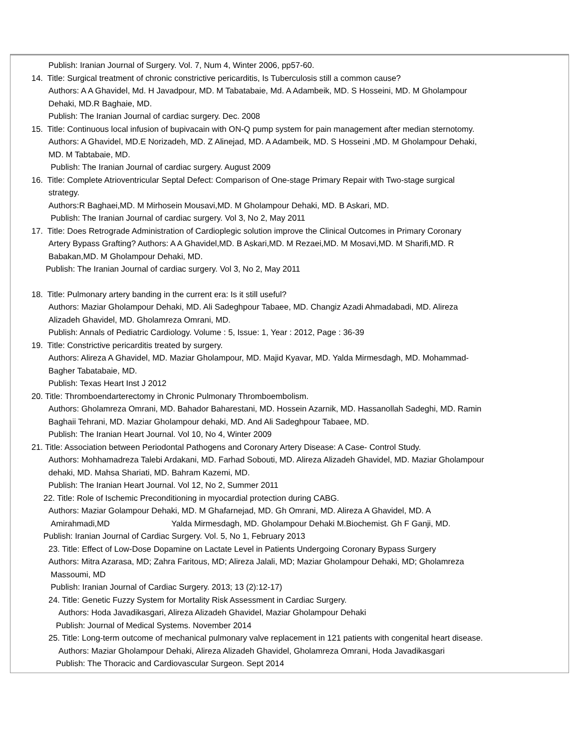Publish: Iranian Journal of Surgery. Vol. 7, Num 4, Winter 2006, pp57-60.
14. Title: Surgical treatment of chronic constrictive pericarditis, Is Tuberculosis still a common cause?
Authors: A A Ghavidel, Md. H Javadpour, MD. M Tabatabaie, Md. A Adambeik, MD. S Hosseini, MD. M Gholampour
Dehaki, MD.R Baghaie, MD.
Publish: The Iranian Journal of cardiac surgery. Dec. 2008
15. Title: Continuous local infusion of bupivacain with ON-Q pump system for pain management after median sternotomy.
Authors: A Ghavidel, MD.E Norizadeh, MD. Z Alinejad, MD. A Adambeik, MD. S Hosseini ,MD. M Gholampour Dehaki,
MD. M Tabtabaie, MD.
Publish: The Iranian Journal of cardiac surgery. August 2009
16. Title: Complete Atrioventricular Septal Defect: Comparison of One-stage Primary Repair with Two-stage surgical
strategy.
Authors:R Baghaei,MD. M Mirhosein Mousavi,MD. M Gholampour Dehaki, MD. B Askari, MD.
Publish: The Iranian Journal of cardiac surgery. Vol 3, No 2, May 2011
17. Title: Does Retrograde Administration of Cardioplegic solution improve the Clinical Outcomes in Primary Coronary
Artery Bypass Grafting? Authors: A A Ghavidel,MD. B Askari,MD. M Rezaei,MD. M Mosavi,MD. M Sharifi,MD. R
Babakan,MD. M Gholampour Dehaki, MD.
Publish: The Iranian Journal of cardiac surgery. Vol 3, No 2, May 2011
18. Title: Pulmonary artery banding in the current era: Is it still useful?
Authors: Maziar Gholampour Dehaki, MD. Ali Sadeghpour Tabaee, MD. Changiz Azadi Ahmadabadi, MD. Alireza
Alizadeh Ghavidel, MD. Gholamreza Omrani, MD.
Publish: Annals of Pediatric Cardiology. Volume : 5, Issue: 1, Year : 2012, Page : 36-39
19. Title: Constrictive pericarditis treated by surgery.
Authors: Alireza A Ghavidel, MD. Maziar Gholampour, MD. Majid Kyavar, MD. Yalda Mirmesdagh, MD. Mohammad-
Bagher Tabatabaie, MD.
Publish: Texas Heart Inst J 2012
20. Title: Thromboendarterectomy in Chronic Pulmonary Thromboembolism.
Authors: Gholamreza Omrani, MD. Bahador Baharestani, MD. Hossein Azarnik, MD. Hassanollah Sadeghi, MD. Ramin
Baghaii Tehrani, MD. Maziar Gholampour dehaki, MD. And Ali Sadeghpour Tabaee, MD.
Publish: The Iranian Heart Journal. Vol 10, No 4, Winter 2009
21. Title: Association between Periodontal Pathogens and Coronary Artery Disease: A Case- Control Study.
Authors: Mohhamadreza Talebi Ardakani, MD. Farhad Sobouti, MD. Alireza Alizadeh Ghavidel, MD. Maziar Gholampour
dehaki, MD. Mahsa Shariati, MD. Bahram Kazemi, MD.
Publish: The Iranian Heart Journal. Vol 12, No 2, Summer 2011
22. Title: Role of Ischemic Preconditioning in myocardial protection during CABG.
Authors: Maziar Golampour Dehaki, MD. M Ghafarnejad, MD. Gh Omrani, MD. Alireza A Ghavidel, MD. A
Amirahmadi,MD Yalda Mirmesdagh, MD. Gholampour Dehaki M.Biochemist. Gh F Ganji, MD.
Publish: Iranian Journal of Cardiac Surgery. Vol. 5, No 1, February 2013
23. Title: Effect of Low-Dose Dopamine on Lactate Level in Patients Undergoing Coronary Bypass Surgery
Authors: Mitra Azarasa, MD; Zahra Faritous, MD; Alireza Jalali, MD; Maziar Gholampour Dehaki, MD; Gholamreza
Massoumi, MD
Publish: Iranian Journal of Cardiac Surgery. 2013; 13 (2):12-17)
24. Title: Genetic Fuzzy System for Mortality Risk Assessment in Cardiac Surgery.
Authors: Hoda Javadikasgari, Alireza Alizadeh Ghavidel, Maziar Gholampour Dehaki
Publish: Journal of Medical Systems. November 2014
25. Title: Long-term outcome of mechanical pulmonary valve replacement in 121 patients with congenital heart disease.
Authors: Maziar Gholampour Dehaki, Alireza Alizadeh Ghavidel, Gholamreza Omrani, Hoda Javadikasgari
Publish: The Thoracic and Cardiovascular Surgeon. Sept 2014